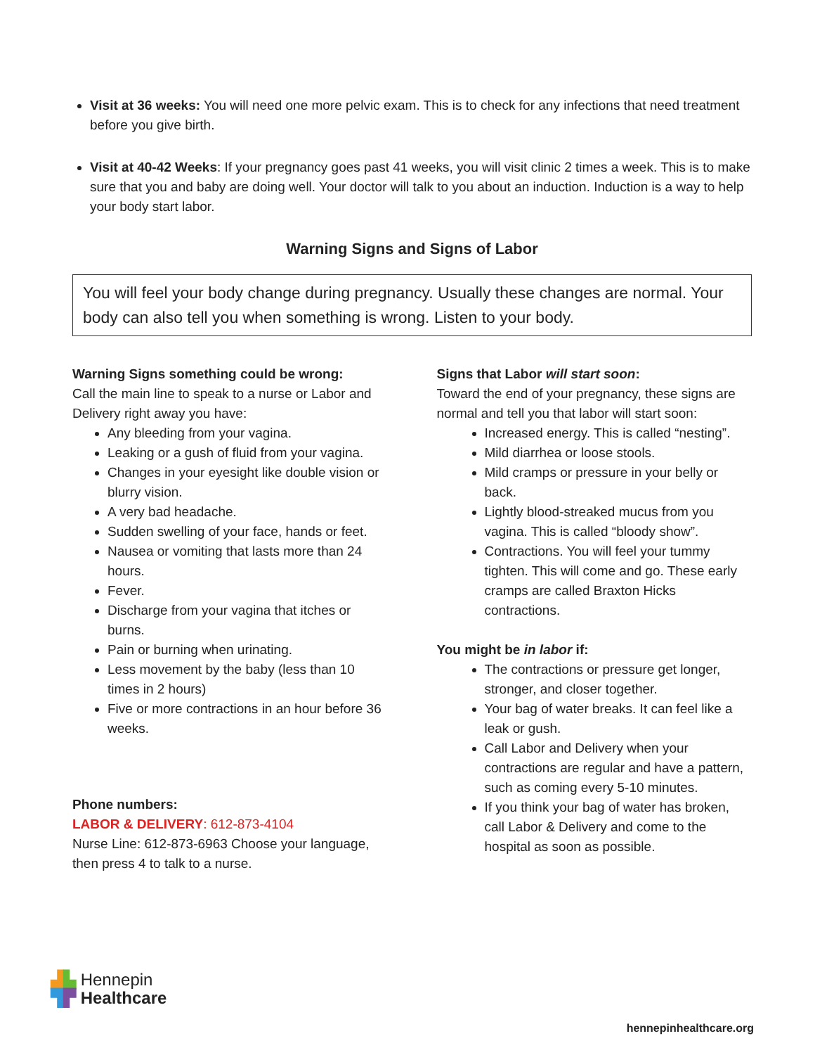Visit at 36 weeks: You will need one more pelvic exam. This is to check for any infections that need treatment before you give birth.
Visit at 40-42 Weeks: If your pregnancy goes past 41 weeks, you will visit clinic 2 times a week. This is to make sure that you and baby are doing well. Your doctor will talk to you about an induction. Induction is a way to help your body start labor.
Warning Signs and Signs of Labor
You will feel your body change during pregnancy. Usually these changes are normal. Your body can also tell you when something is wrong. Listen to your body.
Warning Signs something could be wrong:
Call the main line to speak to a nurse or Labor and Delivery right away you have:
Any bleeding from your vagina.
Leaking or a gush of fluid from your vagina.
Changes in your eyesight like double vision or blurry vision.
A very bad headache.
Sudden swelling of your face, hands or feet.
Nausea or vomiting that lasts more than 24 hours.
Fever.
Discharge from your vagina that itches or burns.
Pain or burning when urinating.
Less movement by the baby (less than 10 times in 2 hours)
Five or more contractions in an hour before 36 weeks.
Phone numbers:
LABOR & DELIVERY: 612-873-4104
Nurse Line: 612-873-6963 Choose your language, then press 4 to talk to a nurse.
Signs that Labor will start soon:
Toward the end of your pregnancy, these signs are normal and tell you that labor will start soon:
Increased energy. This is called “nesting”.
Mild diarrhea or loose stools.
Mild cramps or pressure in your belly or back.
Lightly blood-streaked mucus from you vagina. This is called “bloody show”.
Contractions. You will feel your tummy tighten. This will come and go. These early cramps are called Braxton Hicks contractions.
You might be in labor if:
The contractions or pressure get longer, stronger, and closer together.
Your bag of water breaks. It can feel like a leak or gush.
Call Labor and Delivery when your contractions are regular and have a pattern, such as coming every 5-10 minutes.
If you think your bag of water has broken, call Labor & Delivery and come to the hospital as soon as possible.
▟▙ Hennepin
▜▛ Healthcare
hennepinhealthcare.org